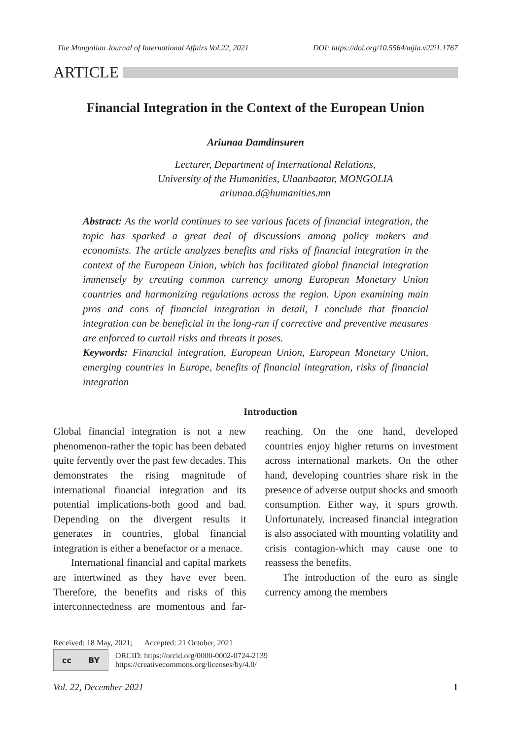The Mongolian Journal of International Affairs Vol.22, 2021 DOI: https://doi.org/10.5564/mjia.v22i1.1767
ARTICLE
Financial Integration in the Context of the European Union
Ariunaa Damdinsuren
Lecturer, Department of International Relations,
University of the Humanities, Ulaanbaatar, MONGOLIA
ariunaa.d@humanities.mn
Abstract: As the world continues to see various facets of financial integration, the topic has sparked a great deal of discussions among policy makers and economists. The article analyzes benefits and risks of financial integration in the context of the European Union, which has facilitated global financial integration immensely by creating common currency among European Monetary Union countries and harmonizing regulations across the region. Upon examining main pros and cons of financial integration in detail, I conclude that financial integration can be beneficial in the long-run if corrective and preventive measures are enforced to curtail risks and threats it poses.
Keywords: Financial integration, European Union, European Monetary Union, emerging countries in Europe, benefits of financial integration, risks of financial integration
Introduction
Global financial integration is not a new phenomenon-rather the topic has been debated quite fervently over the past few decades. This demonstrates the rising magnitude of international financial integration and its potential implications-both good and bad. Depending on the divergent results it generates in countries, global financial integration is either a benefactor or a menace.
International financial and capital markets are intertwined as they have ever been. Therefore, the benefits and risks of this interconnectedness are momentous and far-reaching. On the one hand, developed countries enjoy higher returns on investment across international markets. On the other hand, developing countries share risk in the presence of adverse output shocks and smooth consumption. Either way, it spurs growth. Unfortunately, increased financial integration is also associated with mounting volatility and crisis contagion-which may cause one to reassess the benefits.
The introduction of the euro as single currency among the members
Received: 18 May, 2021; Accepted: 21 October, 2021
cc BY
ORCID: https://orcid.org/0000-0002-0724-2139
https://creativecommons.org/licenses/by/4.0/
Vol. 22, December 2021 1